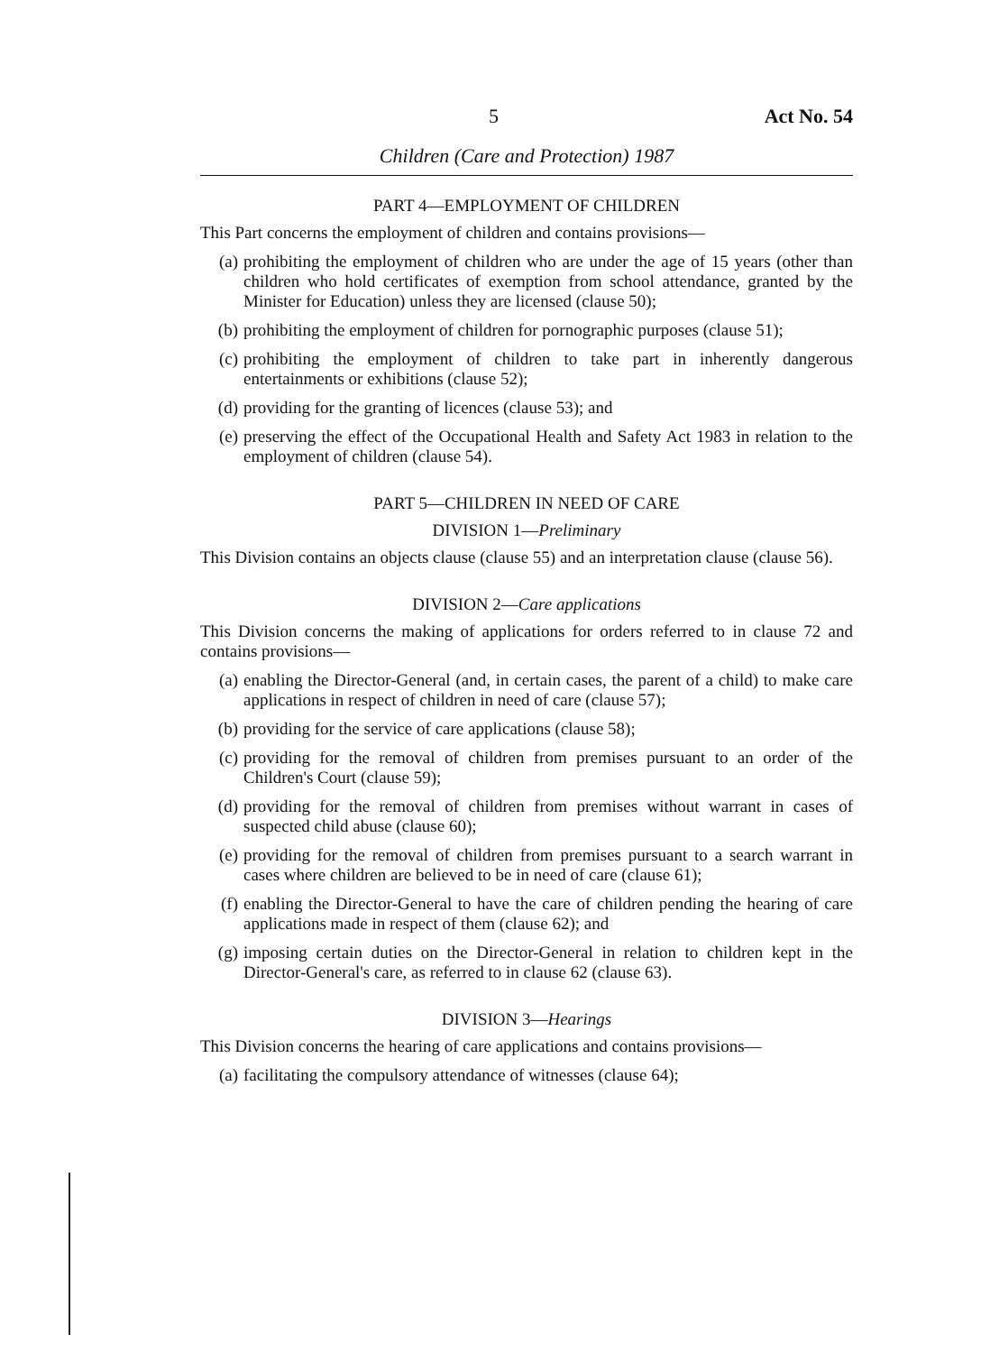5 Act No. 54
Children (Care and Protection) 1987
PART 4—EMPLOYMENT OF CHILDREN
This Part concerns the employment of children and contains provisions—
(a) prohibiting the employment of children who are under the age of 15 years (other than children who hold certificates of exemption from school attendance, granted by the Minister for Education) unless they are licensed (clause 50);
(b) prohibiting the employment of children for pornographic purposes (clause 51);
(c) prohibiting the employment of children to take part in inherently dangerous entertainments or exhibitions (clause 52);
(d) providing for the granting of licences (clause 53); and
(e) preserving the effect of the Occupational Health and Safety Act 1983 in relation to the employment of children (clause 54).
PART 5—CHILDREN IN NEED OF CARE
DIVISION 1—Preliminary
This Division contains an objects clause (clause 55) and an interpretation clause (clause 56).
DIVISION 2—Care applications
This Division concerns the making of applications for orders referred to in clause 72 and contains provisions—
(a) enabling the Director-General (and, in certain cases, the parent of a child) to make care applications in respect of children in need of care (clause 57);
(b) providing for the service of care applications (clause 58);
(c) providing for the removal of children from premises pursuant to an order of the Children's Court (clause 59);
(d) providing for the removal of children from premises without warrant in cases of suspected child abuse (clause 60);
(e) providing for the removal of children from premises pursuant to a search warrant in cases where children are believed to be in need of care (clause 61);
(f) enabling the Director-General to have the care of children pending the hearing of care applications made in respect of them (clause 62); and
(g) imposing certain duties on the Director-General in relation to children kept in the Director-General's care, as referred to in clause 62 (clause 63).
DIVISION 3—Hearings
This Division concerns the hearing of care applications and contains provisions—
(a) facilitating the compulsory attendance of witnesses (clause 64);